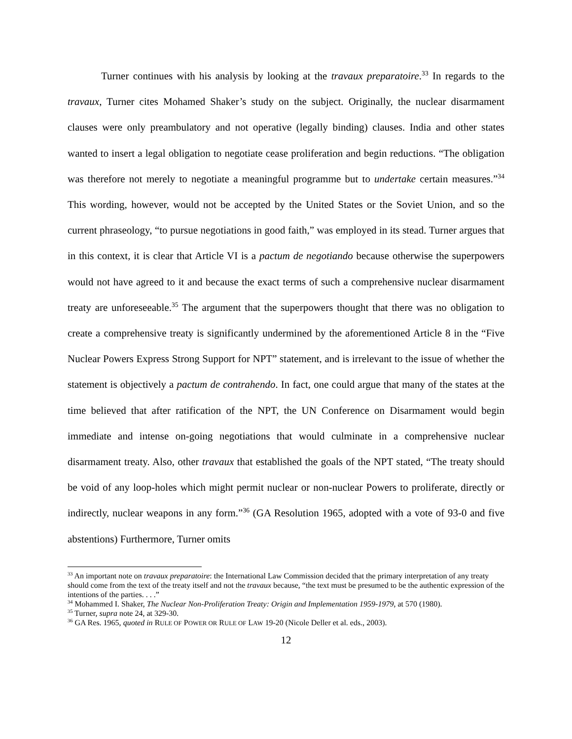Turner continues with his analysis by looking at the travaux preparatoire.<sup>33</sup> In regards to the travaux, Turner cites Mohamed Shaker’s study on the subject. Originally, the nuclear disarmament clauses were only preambulatory and not operative (legally binding) clauses. India and other states wanted to insert a legal obligation to negotiate cease proliferation and begin reductions. “The obligation was therefore not merely to negotiate a meaningful programme but to undertake certain measures.”<sup>34</sup> This wording, however, would not be accepted by the United States or the Soviet Union, and so the current phraseology, “to pursue negotiations in good faith,” was employed in its stead. Turner argues that in this context, it is clear that Article VI is a pactum de negotiando because otherwise the superpowers would not have agreed to it and because the exact terms of such a comprehensive nuclear disarmament treaty are unforeseeable.<sup>35</sup> The argument that the superpowers thought that there was no obligation to create a comprehensive treaty is significantly undermined by the aforementioned Article 8 in the “Five Nuclear Powers Express Strong Support for NPT” statement, and is irrelevant to the issue of whether the statement is objectively a pactum de contrahendo. In fact, one could argue that many of the states at the time believed that after ratification of the NPT, the UN Conference on Disarmament would begin immediate and intense on-going negotiations that would culminate in a comprehensive nuclear disarmament treaty. Also, other travaux that established the goals of the NPT stated, “The treaty should be void of any loop-holes which might permit nuclear or non-nuclear Powers to proliferate, directly or indirectly, nuclear weapons in any form.”<sup>36</sup> (GA Resolution 1965, adopted with a vote of 93-0 and five abstentions) Furthermore, Turner omits
<sup>33</sup> An important note on travaux preparatoire: the International Law Commission decided that the primary interpretation of any treaty should come from the text of the treaty itself and not the travaux because, “the text must be presumed to be the authentic expression of the intentions of the parties. . . .”
<sup>34</sup> Mohammed I. Shaker, The Nuclear Non-Proliferation Treaty: Origin and Implementation 1959-1979, at 570 (1980).
<sup>35</sup> Turner, supra note 24, at 329-30.
<sup>36</sup> GA Res. 1965, quoted in RULE OF POWER OR RULE OF LAW 19-20 (Nicole Deller et al. eds., 2003).
12